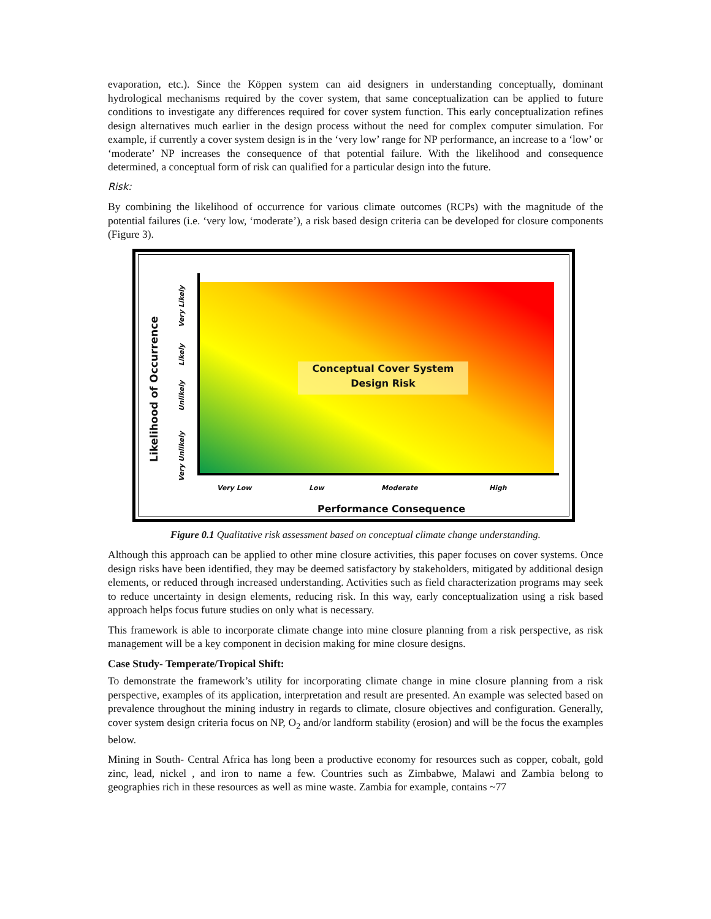evaporation, etc.). Since the Köppen system can aid designers in understanding conceptually, dominant hydrological mechanisms required by the cover system, that same conceptualization can be applied to future conditions to investigate any differences required for cover system function. This early conceptualization refines design alternatives much earlier in the design process without the need for complex computer simulation. For example, if currently a cover system design is in the ‘very low’ range for NP performance, an increase to a ‘low’ or ‘moderate’ NP increases the consequence of that potential failure. With the likelihood and consequence determined, a conceptual form of risk can qualified for a particular design into the future.
Risk:
By combining the likelihood of occurrence for various climate outcomes (RCPs) with the magnitude of the potential failures (i.e. ‘very low, ‘moderate’), a risk based design criteria can be developed for closure components (Figure 3).
Likelihood of Occurrence
Very Likely
Likely
Unlikely
Very Unlikely
Conceptual Cover System
Design Risk
Very Low Low Moderate High
Performance Consequence
Figure 0.1 Qualitative risk assessment based on conceptual climate change understanding.
Although this approach can be applied to other mine closure activities, this paper focuses on cover systems. Once design risks have been identified, they may be deemed satisfactory by stakeholders, mitigated by additional design elements, or reduced through increased understanding. Activities such as field characterization programs may seek to reduce uncertainty in design elements, reducing risk. In this way, early conceptualization using a risk based approach helps focus future studies on only what is necessary.
This framework is able to incorporate climate change into mine closure planning from a risk perspective, as risk management will be a key component in decision making for mine closure designs.
Case Study- Temperate/Tropical Shift:
To demonstrate the framework’s utility for incorporating climate change in mine closure planning from a risk perspective, examples of its application, interpretation and result are presented. An example was selected based on prevalence throughout the mining industry in regards to climate, closure objectives and configuration. Generally, cover system design criteria focus on NP, O<sub>2</sub> and/or landform stability (erosion) and will be the focus the examples below.
Mining in South- Central Africa has long been a productive economy for resources such as copper, cobalt, gold zinc, lead, nickel , and iron to name a few. Countries such as Zimbabwe, Malawi and Zambia belong to geographies rich in these resources as well as mine waste. Zambia for example, contains ~77